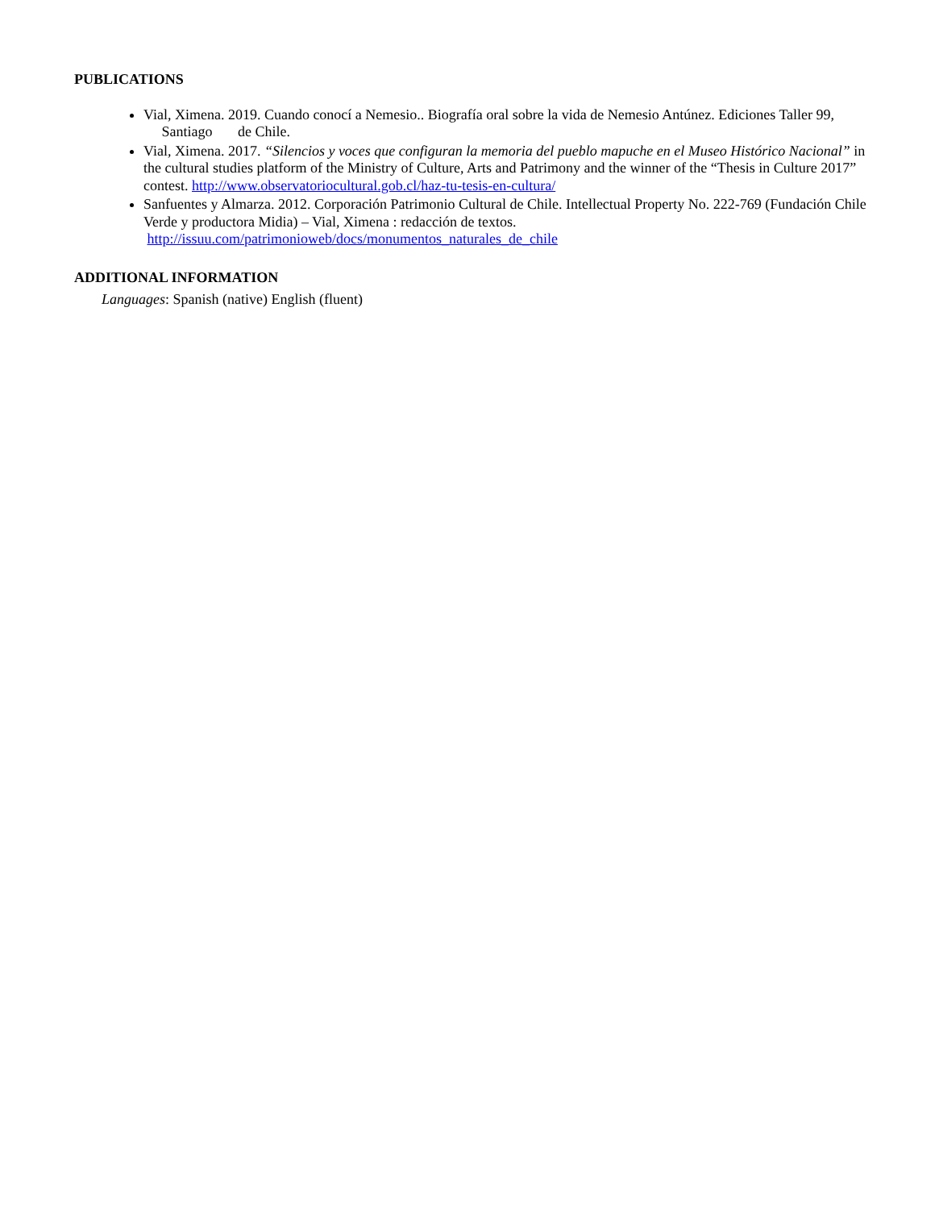PUBLICATIONS
Vial, Ximena. 2019. Cuando conocí a Nemesio.. Biografía oral sobre la vida de Nemesio Antúnez. Ediciones Taller 99, Santiago de Chile.
Vial, Ximena. 2017. “Silencios y voces que configuran la memoria del pueblo mapuche en el Museo Histórico Nacional” in the cultural studies platform of the Ministry of Culture, Arts and Patrimony and the winner of the “Thesis in Culture 2017” contest. http://www.observatoriocultural.gob.cl/haz-tu-tesis-en-cultura/
Sanfuentes y Almarza. 2012. Corporación Patrimonio Cultural de Chile. Intellectual Property No. 222-769 (Fundación Chile Verde y productora Midia) – Vial, Ximena : redacción de textos.
http://issuu.com/patrimonioweb/docs/monumentos_naturales_de_chile
ADDITIONAL INFORMATION
Languages: Spanish (native) English (fluent)